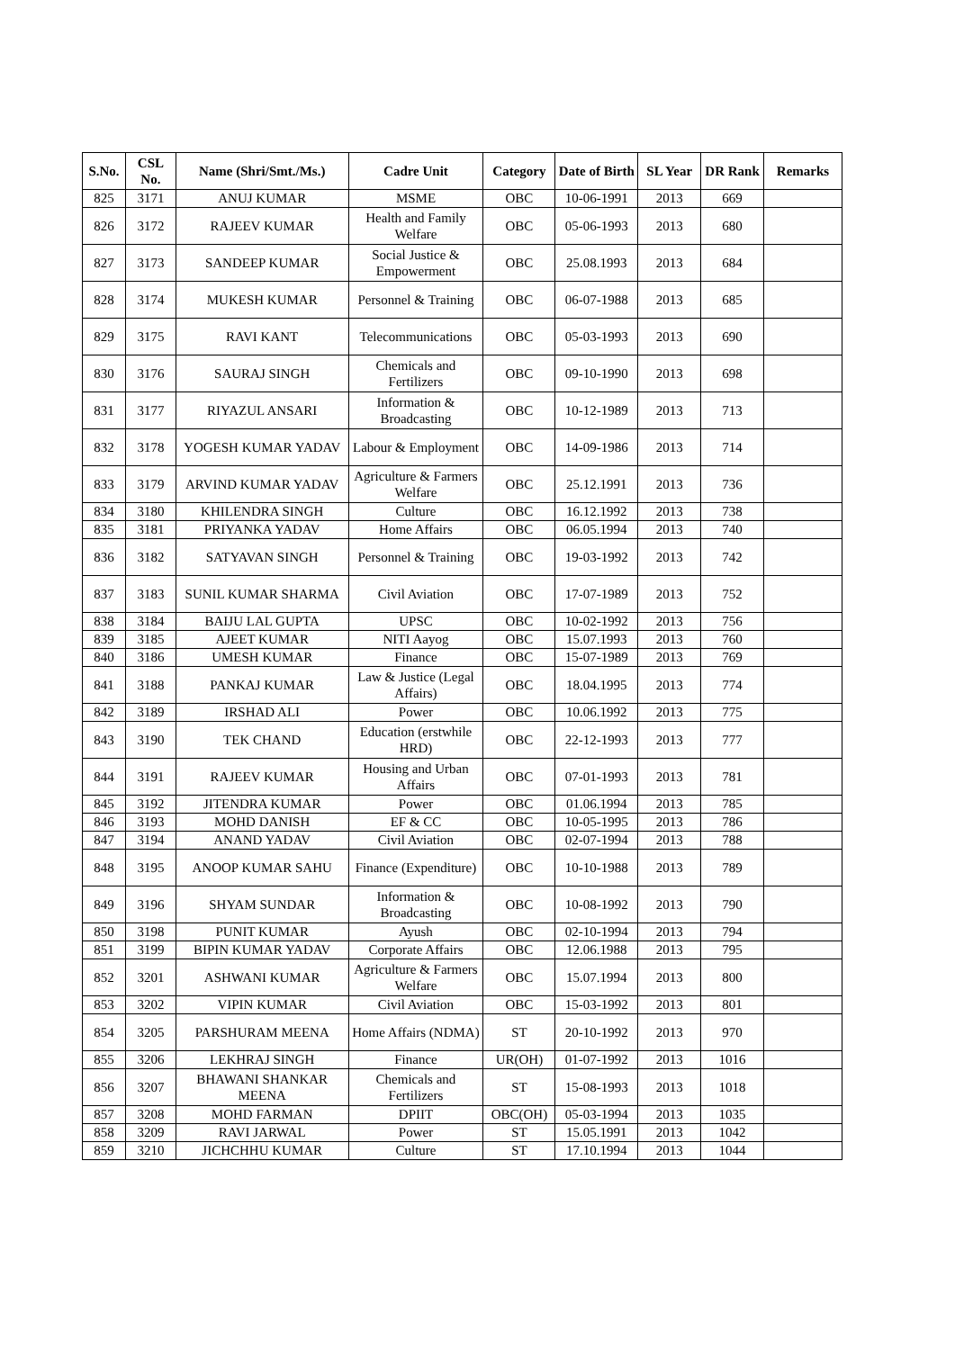| S.No. | CSL No. | Name (Shri/Smt./Ms.) | Cadre Unit | Category | Date of Birth | SL Year | DR Rank | Remarks |
| --- | --- | --- | --- | --- | --- | --- | --- | --- |
| 825 | 3171 | ANUJ KUMAR | MSME | OBC | 10-06-1991 | 2013 | 669 | |
| 826 | 3172 | RAJEEV KUMAR | Health and Family Welfare | OBC | 05-06-1993 | 2013 | 680 | |
| 827 | 3173 | SANDEEP KUMAR | Social Justice & Empowerment | OBC | 25.08.1993 | 2013 | 684 | |
| 828 | 3174 | MUKESH KUMAR | Personnel & Training | OBC | 06-07-1988 | 2013 | 685 | |
| 829 | 3175 | RAVI KANT | Telecommunications | OBC | 05-03-1993 | 2013 | 690 | |
| 830 | 3176 | SAURAJ SINGH | Chemicals and Fertilizers | OBC | 09-10-1990 | 2013 | 698 | |
| 831 | 3177 | RIYAZUL ANSARI | Information & Broadcasting | OBC | 10-12-1989 | 2013 | 713 | |
| 832 | 3178 | YOGESH KUMAR YADAV | Labour & Employment | OBC | 14-09-1986 | 2013 | 714 | |
| 833 | 3179 | ARVIND KUMAR YADAV | Agriculture & Farmers Welfare | OBC | 25.12.1991 | 2013 | 736 | |
| 834 | 3180 | KHILENDRA SINGH | Culture | OBC | 16.12.1992 | 2013 | 738 | |
| 835 | 3181 | PRIYANKA YADAV | Home Affairs | OBC | 06.05.1994 | 2013 | 740 | |
| 836 | 3182 | SATYAVAN SINGH | Personnel & Training | OBC | 19-03-1992 | 2013 | 742 | |
| 837 | 3183 | SUNIL KUMAR SHARMA | Civil Aviation | OBC | 17-07-1989 | 2013 | 752 | |
| 838 | 3184 | BAIJU LAL GUPTA | UPSC | OBC | 10-02-1992 | 2013 | 756 | |
| 839 | 3185 | AJEET KUMAR | NITI Aayog | OBC | 15.07.1993 | 2013 | 760 | |
| 840 | 3186 | UMESH KUMAR | Finance | OBC | 15-07-1989 | 2013 | 769 | |
| 841 | 3188 | PANKAJ KUMAR | Law & Justice (Legal Affairs) | OBC | 18.04.1995 | 2013 | 774 | |
| 842 | 3189 | IRSHAD ALI | Power | OBC | 10.06.1992 | 2013 | 775 | |
| 843 | 3190 | TEK CHAND | Education (erstwhile HRD) | OBC | 22-12-1993 | 2013 | 777 | |
| 844 | 3191 | RAJEEV KUMAR | Housing and Urban Affairs | OBC | 07-01-1993 | 2013 | 781 | |
| 845 | 3192 | JITENDRA KUMAR | Power | OBC | 01.06.1994 | 2013 | 785 | |
| 846 | 3193 | MOHD DANISH | EF & CC | OBC | 10-05-1995 | 2013 | 786 | |
| 847 | 3194 | ANAND YADAV | Civil Aviation | OBC | 02-07-1994 | 2013 | 788 | |
| 848 | 3195 | ANOOP KUMAR SAHU | Finance (Expenditure) | OBC | 10-10-1988 | 2013 | 789 | |
| 849 | 3196 | SHYAM SUNDAR | Information & Broadcasting | OBC | 10-08-1992 | 2013 | 790 | |
| 850 | 3198 | PUNIT KUMAR | Ayush | OBC | 02-10-1994 | 2013 | 794 | |
| 851 | 3199 | BIPIN KUMAR YADAV | Corporate Affairs | OBC | 12.06.1988 | 2013 | 795 | |
| 852 | 3201 | ASHWANI KUMAR | Agriculture & Farmers Welfare | OBC | 15.07.1994 | 2013 | 800 | |
| 853 | 3202 | VIPIN KUMAR | Civil Aviation | OBC | 15-03-1992 | 2013 | 801 | |
| 854 | 3205 | PARSHURAM MEENA | Home Affairs (NDMA) | ST | 20-10-1992 | 2013 | 970 | |
| 855 | 3206 | LEKHRAJ SINGH | Finance | UR(OH) | 01-07-1992 | 2013 | 1016 | |
| 856 | 3207 | BHAWANI SHANKAR MEENA | Chemicals and Fertilizers | ST | 15-08-1993 | 2013 | 1018 | |
| 857 | 3208 | MOHD FARMAN | DPIIT | OBC(OH) | 05-03-1994 | 2013 | 1035 | |
| 858 | 3209 | RAVI JARWAL | Power | ST | 15.05.1991 | 2013 | 1042 | |
| 859 | 3210 | JICHCHHU KUMAR | Culture | ST | 17.10.1994 | 2013 | 1044 | |